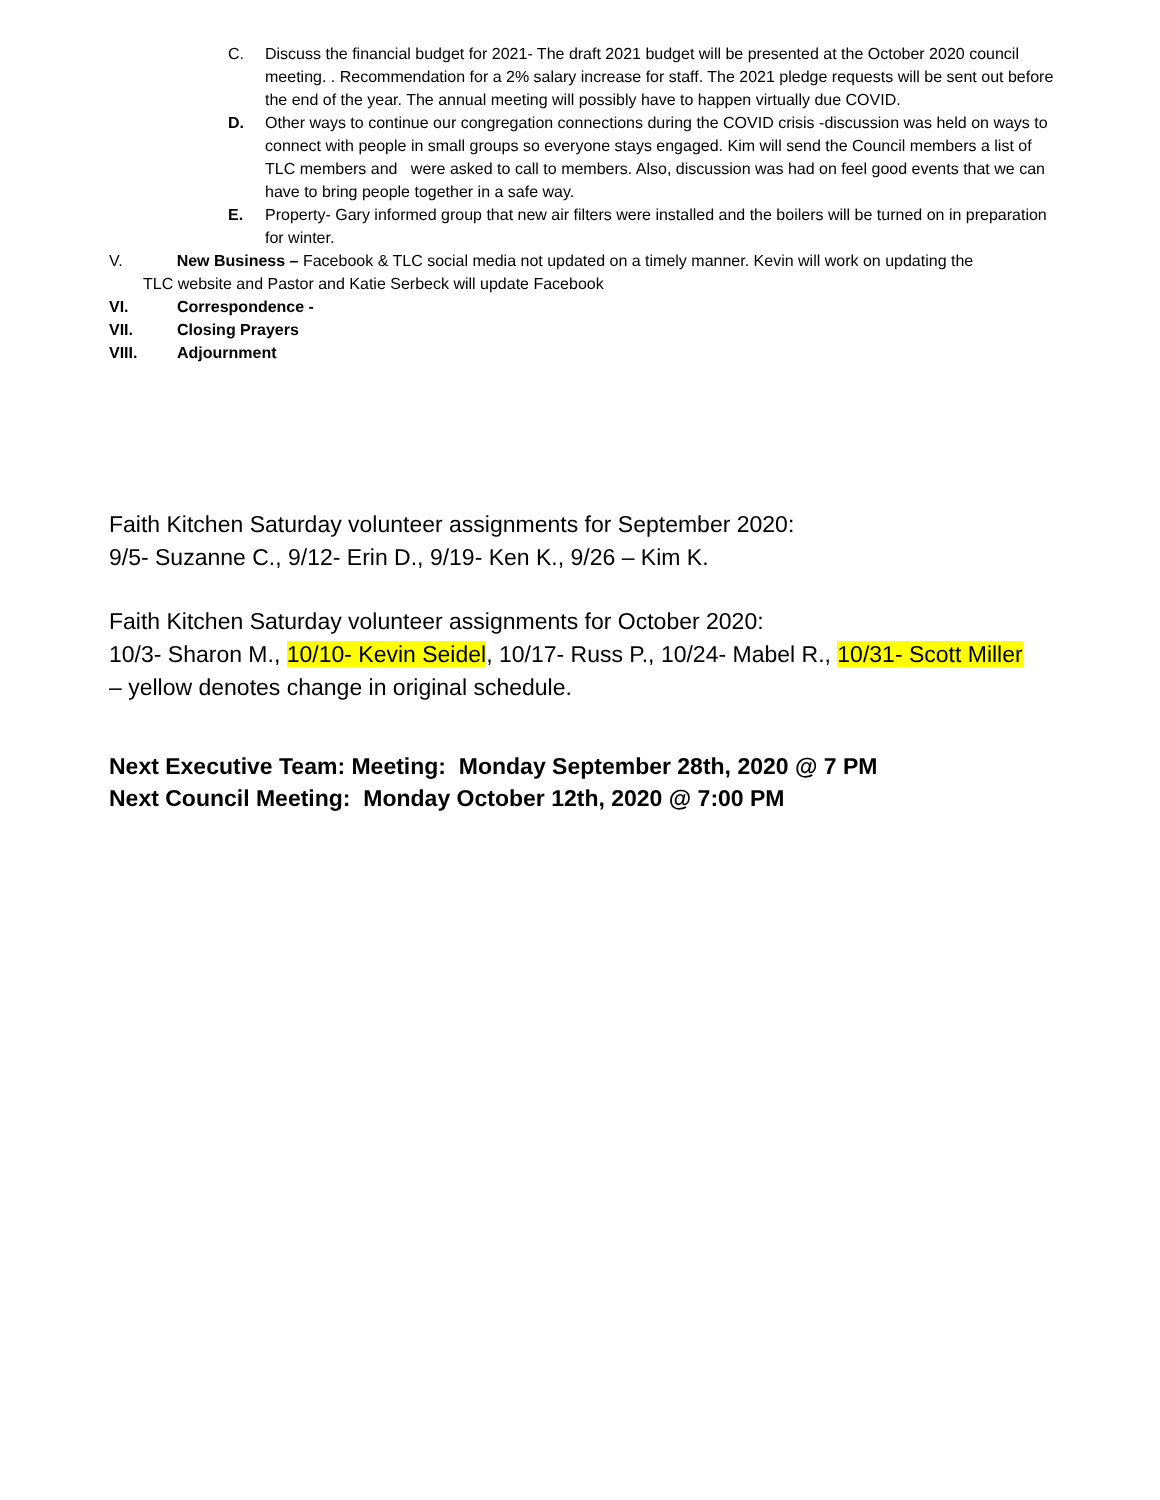C. Discuss the financial budget for 2021- The draft 2021 budget will be presented at the October 2020 council meeting. . Recommendation for a 2% salary increase for staff. The 2021 pledge requests will be sent out before the end of the year. The annual meeting will possibly have to happen virtually due COVID.
D. Other ways to continue our congregation connections during the COVID crisis -discussion was held on ways to connect with people in small groups so everyone stays engaged. Kim will send the Council members a list of TLC members and were asked to call to members. Also, discussion was had on feel good events that we can have to bring people together in a safe way.
E. Property- Gary informed group that new air filters were installed and the boilers will be turned on in preparation for winter.
V. New Business – Facebook & TLC social media not updated on a timely manner. Kevin will work on updating the
TLC website and Pastor and Katie Serbeck will update Facebook
VI. Correspondence -
VII. Closing Prayers
VIII. Adjournment
Faith Kitchen Saturday volunteer assignments for September 2020:
9/5- Suzanne C., 9/12- Erin D., 9/19- Ken K., 9/26 – Kim K.
Faith Kitchen Saturday volunteer assignments for October 2020:
10/3- Sharon M., 10/10- Kevin Seidel, 10/17- Russ P., 10/24- Mabel R., 10/31- Scott Miller – yellow denotes change in original schedule.
Next Executive Team: Meeting: Monday September 28th, 2020 @ 7 PM
Next Council Meeting: Monday October 12th, 2020 @ 7:00 PM